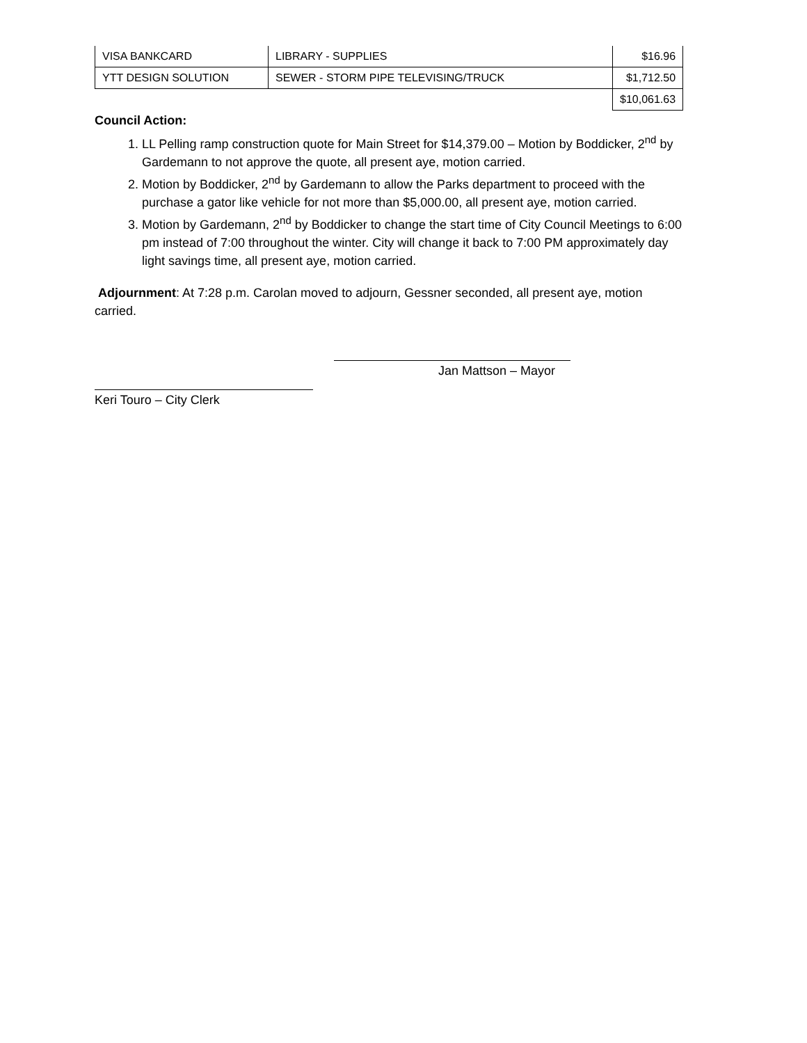| VISA BANKCARD | LIBRARY - SUPPLIES | $16.96 |
| YTT DESIGN SOLUTION | SEWER - STORM PIPE TELEVISING/TRUCK | $1,712.50 |
| | | $10,061.63 |
Council Action:
1. LL Pelling ramp construction quote for Main Street for $14,379.00 – Motion by Boddicker, 2<sup>nd</sup> by Gardemann to not approve the quote, all present aye, motion carried.
2. Motion by Boddicker, 2<sup>nd</sup> by Gardemann to allow the Parks department to proceed with the purchase a gator like vehicle for not more than $5,000.00, all present aye, motion carried.
3. Motion by Gardemann, 2<sup>nd</sup> by Boddicker to change the start time of City Council Meetings to 6:00 pm instead of 7:00 throughout the winter. City will change it back to 7:00 PM approximately day light savings time, all present aye, motion carried.
Adjournment: At 7:28 p.m. Carolan moved to adjourn, Gessner seconded, all present aye, motion carried.
Jan Mattson – Mayor
Keri Touro – City Clerk